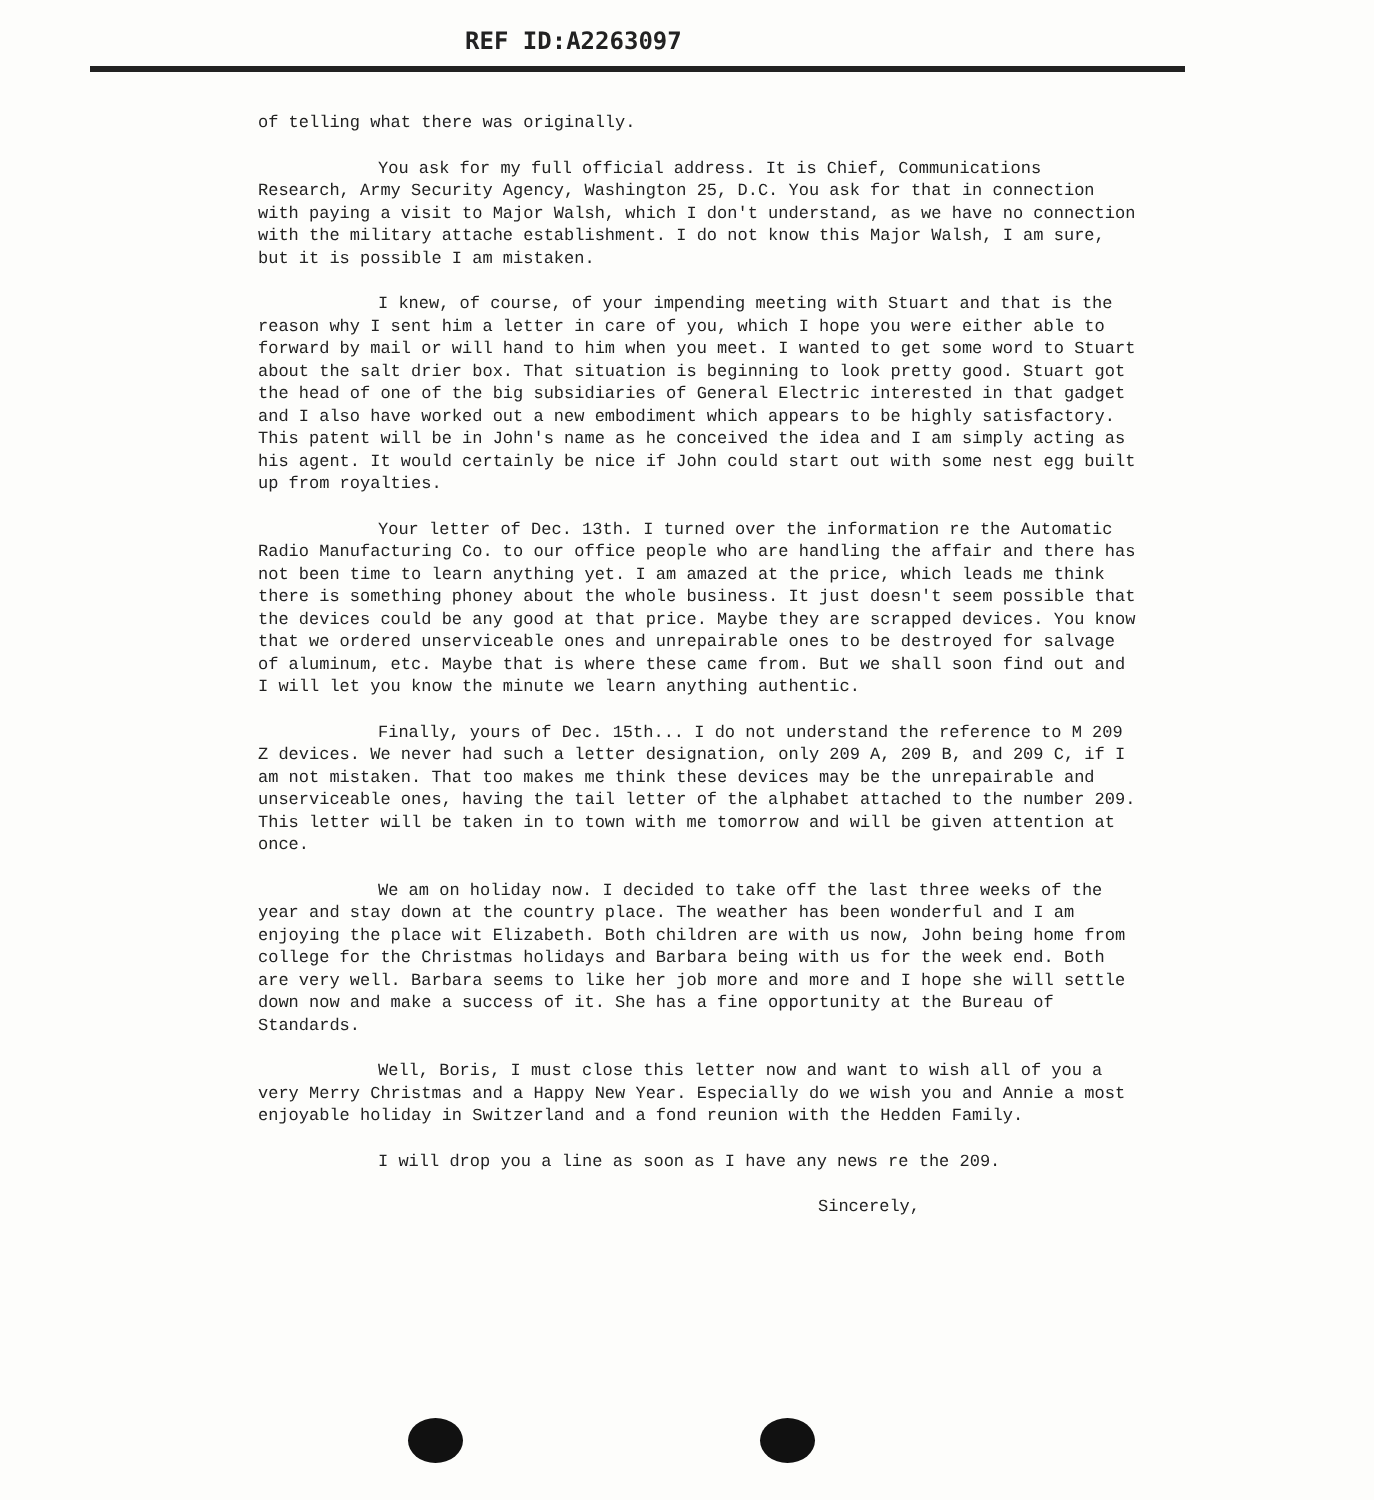REF ID:A2263097
of telling what there was originally.
You ask for my full official address. It is Chief, Communications Research, Army Security Agency, Washington 25, D.C. You ask for that in connection with paying a visit to Major Walsh, which I don't understand, as we have no connection with the military attache establishment. I do not know this Major Walsh, I am sure, but it is possible I am mistaken.
I knew, of course, of your impending meeting with Stuart and that is the reason why I sent him a letter in care of you, which I hope you were either able to forward by mail or will hand to him when you meet. I wanted to get some word to Stuart about the salt drier box. That situation is beginning to look pretty good. Stuart got the head of one of the big subsidiaries of General Electric interested in that gadget and I also have worked out a new embodiment which appears to be highly satisfactory. This patent will be in John's name as he conceived the idea and I am simply acting as his agent. It would certainly be nice if John could start out with some nest egg built up from royalties.
Your letter of Dec. 13th. I turned over the information re the Automatic Radio Manufacturing Co. to our office people who are handling the affair and there has not been time to learn anything yet. I am amazed at the price, which leads me think there is something phoney about the whole business. It just doesn't seem possible that the devices could be any good at that price. Maybe they are scrapped devices. You know that we ordered unserviceable ones and unrepairable ones to be destroyed for salvage of aluminum, etc. Maybe that is where these came from. But we shall soon find out and I will let you know the minute we learn anything authentic.
Finally, yours of Dec. 15th... I do not understand the reference to M 209 Z devices. We never had such a letter designation, only 209 A, 209 B, and 209 C, if I am not mistaken. That too makes me think these devices may be the unrepairable and unserviceable ones, having the tail letter of the alphabet attached to the number 209. This letter will be taken in to town with me tomorrow and will be given attention at once.
We am on holiday now. I decided to take off the last three weeks of the year and stay down at the country place. The weather has been wonderful and I am enjoying the place wit Elizabeth. Both children are with us now, John being home from college for the Christmas holidays and Barbara being with us for the week end. Both are very well. Barbara seems to like her job more and more and I hope she will settle down now and make a success of it. She has a fine opportunity at the Bureau of Standards.
Well, Boris, I must close this letter now and want to wish all of you a very Merry Christmas and a Happy New Year. Especially do we wish you and Annie a most enjoyable holiday in Switzerland and a fond reunion with the Hedden Family.
I will drop you a line as soon as I have any news re the 209.
Sincerely,